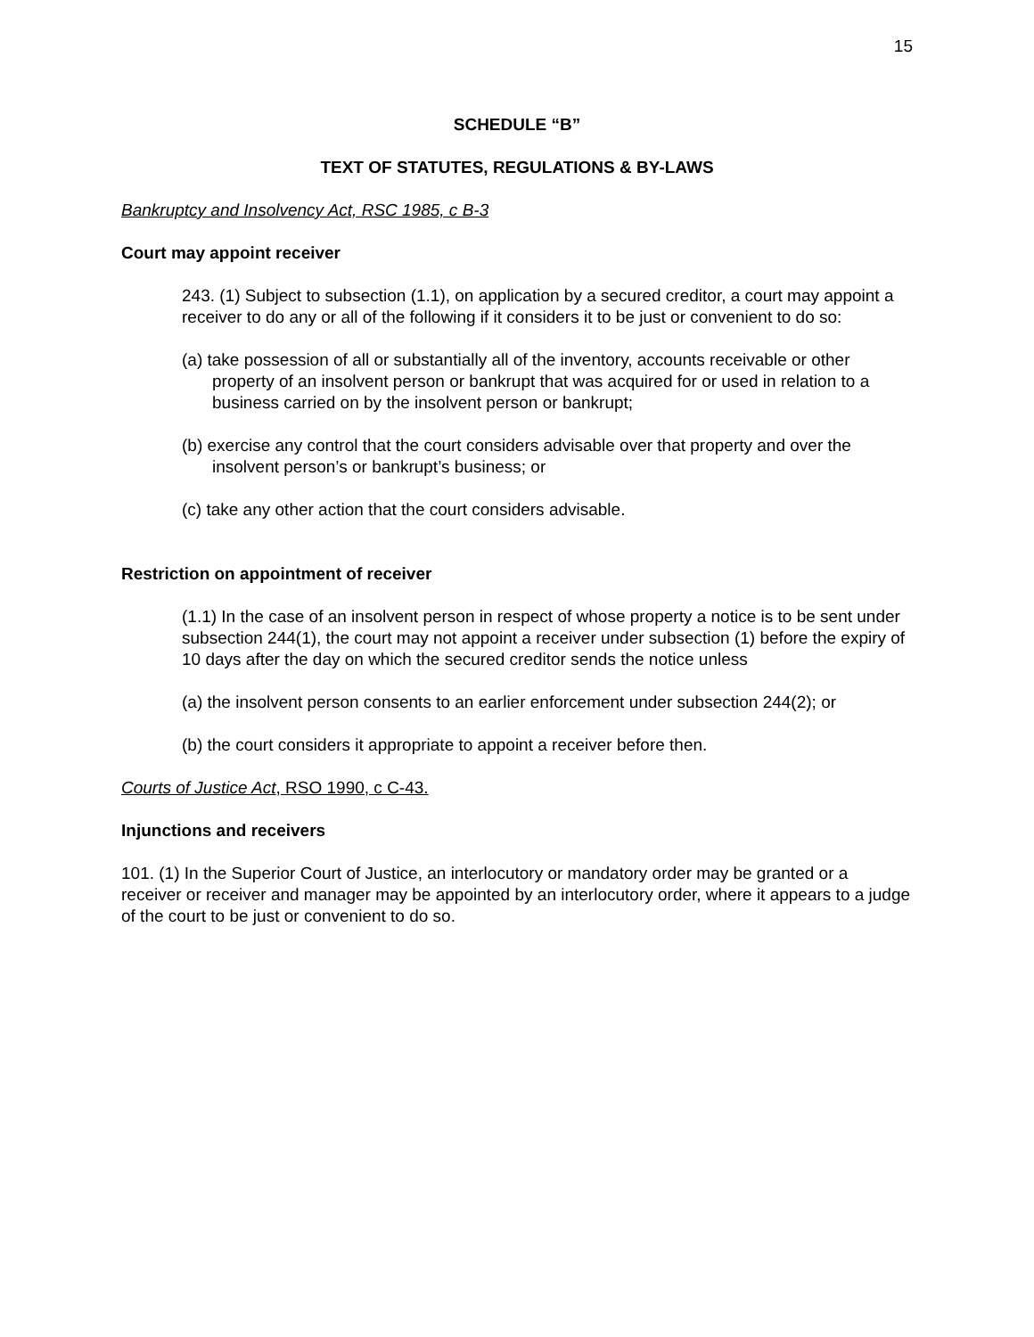15
SCHEDULE “B”
TEXT OF STATUTES, REGULATIONS & BY-LAWS
Bankruptcy and Insolvency Act, RSC 1985, c B-3
Court may appoint receiver
243. (1) Subject to subsection (1.1), on application by a secured creditor, a court may appoint a receiver to do any or all of the following if it considers it to be just or convenient to do so:
(a) take possession of all or substantially all of the inventory, accounts receivable or other property of an insolvent person or bankrupt that was acquired for or used in relation to a business carried on by the insolvent person or bankrupt;
(b) exercise any control that the court considers advisable over that property and over the insolvent person’s or bankrupt’s business; or
(c) take any other action that the court considers advisable.
Restriction on appointment of receiver
(1.1) In the case of an insolvent person in respect of whose property a notice is to be sent under subsection 244(1), the court may not appoint a receiver under subsection (1) before the expiry of 10 days after the day on which the secured creditor sends the notice unless
(a) the insolvent person consents to an earlier enforcement under subsection 244(2); or
(b) the court considers it appropriate to appoint a receiver before then.
Courts of Justice Act, RSO 1990, c C-43.
Injunctions and receivers
101. (1) In the Superior Court of Justice, an interlocutory or mandatory order may be granted or a receiver or receiver and manager may be appointed by an interlocutory order, where it appears to a judge of the court to be just or convenient to do so.